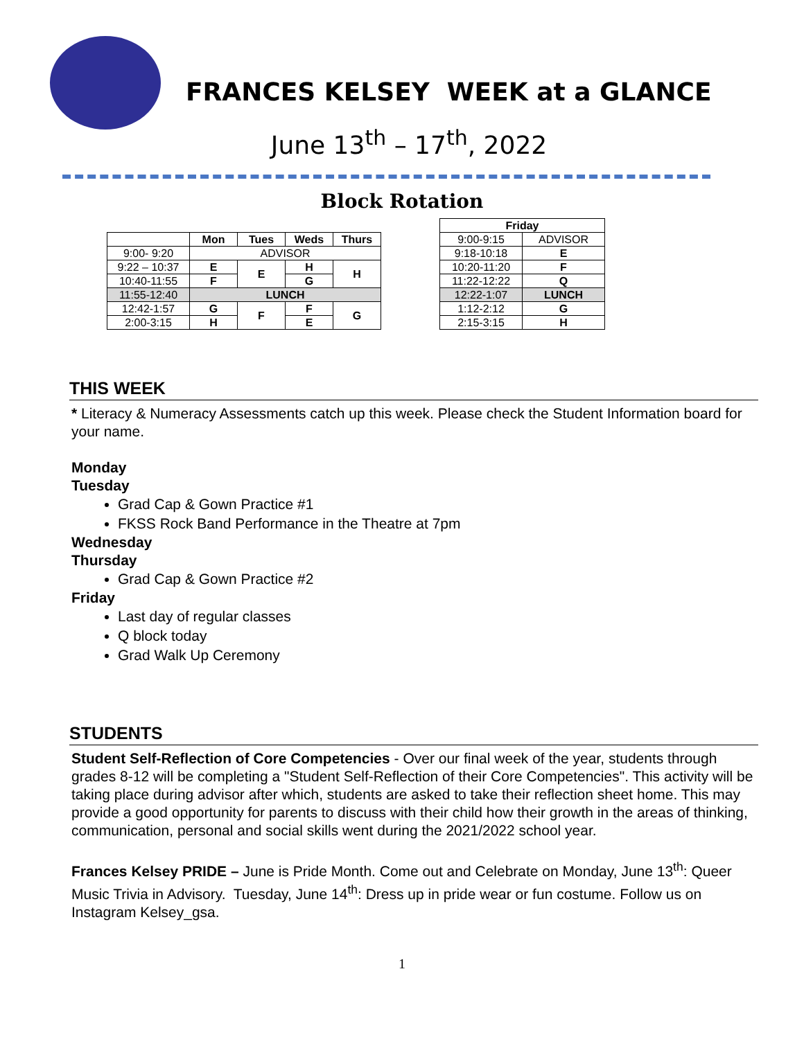FRANCES KELSEY WEEK at a GLANCE
June 13<sup>th</sup> – 17<sup>th</sup>, 2022
Block Rotation
| | Mon | Tues | Weds | Thurs |
| --- | --- | --- | --- | --- |
| 9:00- 9:20 | ADVISOR | | | |
| 9:22 – 10:37 | E | E | H | H |
| 10:40-11:55 | F | | G | |
| 11:55-12:40 | LUNCH | | | |
| 12:42-1:57 | G | F | F | G |
| 2:00-3:15 | H | | E | |
| Friday | |
| --- | --- |
| 9:00-9:15 | ADVISOR |
| 9:18-10:18 | E |
| 10:20-11:20 | F |
| 11:22-12:22 | Q |
| 12:22-1:07 | LUNCH |
| 1:12-2:12 | G |
| 2:15-3:15 | H |
THIS WEEK
* Literacy & Numeracy Assessments catch up this week. Please check the Student Information board for your name.
Monday
Tuesday
Grad Cap & Gown Practice #1
FKSS Rock Band Performance in the Theatre at 7pm
Wednesday
Thursday
Grad Cap & Gown Practice #2
Friday
Last day of regular classes
Q block today
Grad Walk Up Ceremony
STUDENTS
Student Self-Reflection of Core Competencies - Over our final week of the year, students through grades 8-12 will be completing a "Student Self-Reflection of their Core Competencies". This activity will be taking place during advisor after which, students are asked to take their reflection sheet home. This may provide a good opportunity for parents to discuss with their child how their growth in the areas of thinking, communication, personal and social skills went during the 2021/2022 school year.
Frances Kelsey PRIDE – June is Pride Month. Come out and Celebrate on Monday, June 13<sup>th</sup>: Queer Music Trivia in Advisory. Tuesday, June 14<sup>th</sup>: Dress up in pride wear or fun costume. Follow us on Instagram Kelsey_gsa.
1